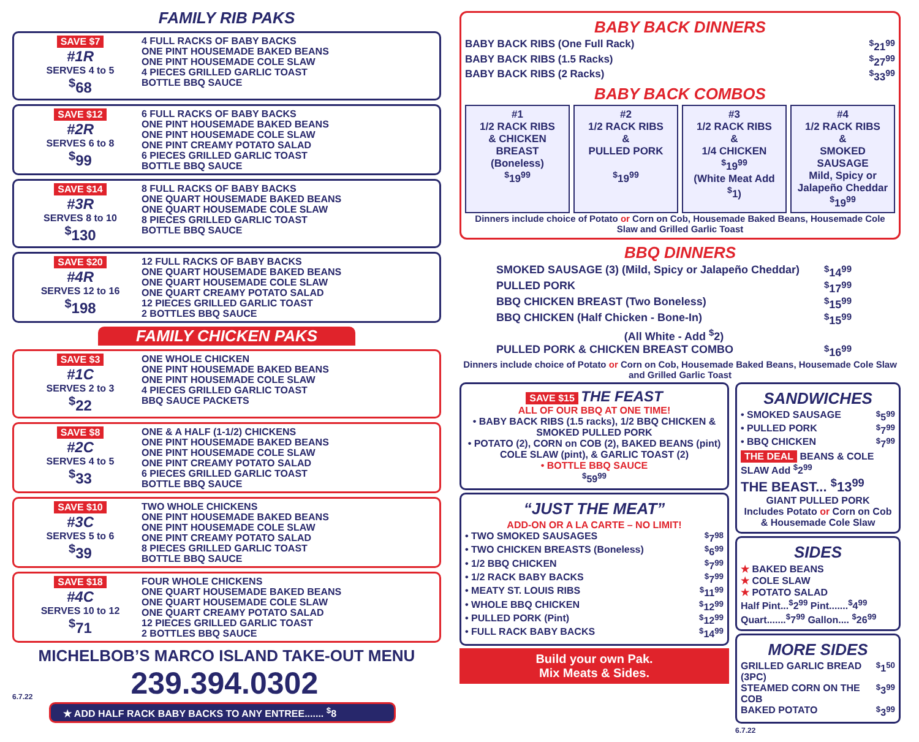FAMILY RIB PAKS
SAVE $7
#1R
SERVES 4 to 5
<sup>$</sup>68
4 FULL RACKS OF BABY BACKS
ONE PINT HOUSEMADE BAKED BEANS
ONE PINT HOUSEMADE COLE SLAW
4 PIECES GRILLED GARLIC TOAST
BOTTLE BBQ SAUCE
SAVE $12
#2R
SERVES 6 to 8
<sup>$</sup>99
6 FULL RACKS OF BABY BACKS
ONE PINT HOUSEMADE BAKED BEANS
ONE PINT HOUSEMADE COLE SLAW
ONE PINT CREAMY POTATO SALAD
6 PIECES GRILLED GARLIC TOAST
BOTTLE BBQ SAUCE
SAVE $14
#3R
SERVES 8 to 10
<sup>$</sup>130
8 FULL RACKS OF BABY BACKS
ONE QUART HOUSEMADE BAKED BEANS
ONE QUART HOUSEMADE COLE SLAW
8 PIECES GRILLED GARLIC TOAST
BOTTLE BBQ SAUCE
SAVE $20
#4R
SERVES 12 to 16
<sup>$</sup>198
12 FULL RACKS OF BABY BACKS
ONE QUART HOUSEMADE BAKED BEANS
ONE QUART HOUSEMADE COLE SLAW
ONE QUART CREAMY POTATO SALAD
12 PIECES GRILLED GARLIC TOAST
2 BOTTLES BBQ SAUCE
FAMILY CHICKEN PAKS
SAVE $3
#1C
SERVES 2 to 3
<sup>$</sup>22
ONE WHOLE CHICKEN
ONE PINT HOUSEMADE BAKED BEANS
ONE PINT HOUSEMADE COLE SLAW
4 PIECES GRILLED GARLIC TOAST
BBQ SAUCE PACKETS
SAVE $8
#2C
SERVES 4 to 5
<sup>$</sup>33
ONE & A HALF (1-1/2) CHICKENS
ONE PINT HOUSEMADE BAKED BEANS
ONE PINT HOUSEMADE COLE SLAW
ONE PINT CREAMY POTATO SALAD
6 PIECES GRILLED GARLIC TOAST
BOTTLE BBQ SAUCE
SAVE $10
#3C
SERVES 5 to 6
<sup>$</sup>39
TWO WHOLE CHICKENS
ONE PINT HOUSEMADE BAKED BEANS
ONE PINT HOUSEMADE COLE SLAW
ONE PINT CREAMY POTATO SALAD
8 PIECES GRILLED GARLIC TOAST
BOTTLE BBQ SAUCE
SAVE $18
#4C
SERVES 10 to 12
<sup>$</sup>71
FOUR WHOLE CHICKENS
ONE QUART HOUSEMADE BAKED BEANS
ONE QUART HOUSEMADE COLE SLAW
ONE QUART CREAMY POTATO SALAD
12 PIECES GRILLED GARLIC TOAST
2 BOTTLES BBQ SAUCE
MICHELBOB’S MARCO ISLAND TAKE-OUT MENU
6.7.22 239.394.0302
★ ADD HALF RACK BABY BACKS TO ANY ENTREE....... <sup>$</sup>8
BABY BACK DINNERS
BABY BACK RIBS (One Full Rack)<sup>$</sup>21<sup>99</sup>
BABY BACK RIBS (1.5 Racks)<sup>$</sup>27<sup>99</sup>
BABY BACK RIBS (2 Racks)<sup>$</sup>33<sup>99</sup>
BABY BACK COMBOS
#1
1/2 RACK RIBS
& CHICKEN
BREAST
(Boneless)
<sup>$</sup>19<sup>99</sup>
#2
1/2 RACK RIBS
&
PULLED PORK
<sup>$</sup>19<sup>99</sup>
#3
1/2 RACK RIBS
&
1/4 CHICKEN
<sup>$</sup>19<sup>99</sup>
(White Meat Add <sup>$</sup>1)
#4
1/2 RACK RIBS
&
SMOKED SAUSAGE
Mild, Spicy or Jalapeño Cheddar
<sup>$</sup>19<sup>99</sup>
Dinners include choice of Potato or Corn on Cob, Housemade Baked Beans, Housemade Cole Slaw and Grilled Garlic Toast
BBQ DINNERS
SMOKED SAUSAGE (3) (Mild, Spicy or Jalapeño Cheddar)<sup>$</sup>14<sup>99</sup>
PULLED PORK<sup>$</sup>17<sup>99</sup>
BBQ CHICKEN BREAST (Two Boneless)<sup>$</sup>15<sup>99</sup>
BBQ CHICKEN (Half Chicken - Bone-In)<sup>$</sup>15<sup>99</sup>
(All White - Add <sup>$</sup>2)
PULLED PORK & CHICKEN BREAST COMBO<sup>$</sup>16<sup>99</sup>
Dinners include choice of Potato or Corn on Cob, Housemade Baked Beans, Housemade Cole Slaw and Grilled Garlic Toast
SAVE $15 THE FEAST
ALL OF OUR BBQ AT ONE TIME!
• BABY BACK RIBS (1.5 racks), 1/2 BBQ CHICKEN & SMOKED PULLED PORK
• POTATO (2), CORN on COB (2), BAKED BEANS (pint) COLE SLAW (pint), & GARLIC TOAST (2)
• BOTTLE BBQ SAUCE
<sup>$</sup>59<sup>99</sup>
“JUST THE MEAT”
ADD-ON OR A LA CARTE – NO LIMIT!
• TWO SMOKED SAUSAGES<sup>$</sup>7<sup>98</sup>
• TWO CHICKEN BREASTS (Boneless)<sup>$</sup>6<sup>99</sup>
• 1/2 BBQ CHICKEN<sup>$</sup>7<sup>99</sup>
• 1/2 RACK BABY BACKS<sup>$</sup>7<sup>99</sup>
• MEATY ST. LOUIS RIBS<sup>$</sup>11<sup>99</sup>
• WHOLE BBQ CHICKEN<sup>$</sup>12<sup>99</sup>
• PULLED PORK (Pint)<sup>$</sup>12<sup>99</sup>
• FULL RACK BABY BACKS<sup>$</sup>14<sup>99</sup>
Build your own Pak.
Mix Meats & Sides.
SANDWICHES
• SMOKED SAUSAGE<sup>$</sup>5<sup>99</sup>
• PULLED PORK<sup>$</sup>7<sup>99</sup>
• BBQ CHICKEN<sup>$</sup>7<sup>99</sup>
THE DEAL BEANS & COLE SLAW Add <sup>$</sup>2<sup>99</sup>
THE BEAST... <sup>$</sup>13<sup>99</sup>
GIANT PULLED PORK
Includes Potato or Corn on Cob & Housemade Cole Slaw
SIDES
★ BAKED BEANS
★ COLE SLAW
★ POTATO SALAD
Half Pint...<sup>$</sup>2<sup>99</sup> Pint.......<sup>$</sup>4<sup>99</sup>
Quart.......<sup>$</sup>7<sup>99</sup> Gallon.... <sup>$</sup>26<sup>99</sup>
MORE SIDES
GRILLED GARLIC BREAD (3PC)<sup>$</sup>1<sup>50</sup>
STEAMED CORN ON THE COB<sup>$</sup>3<sup>99</sup>
BAKED POTATO<sup>$</sup>3<sup>99</sup>
6.7.22